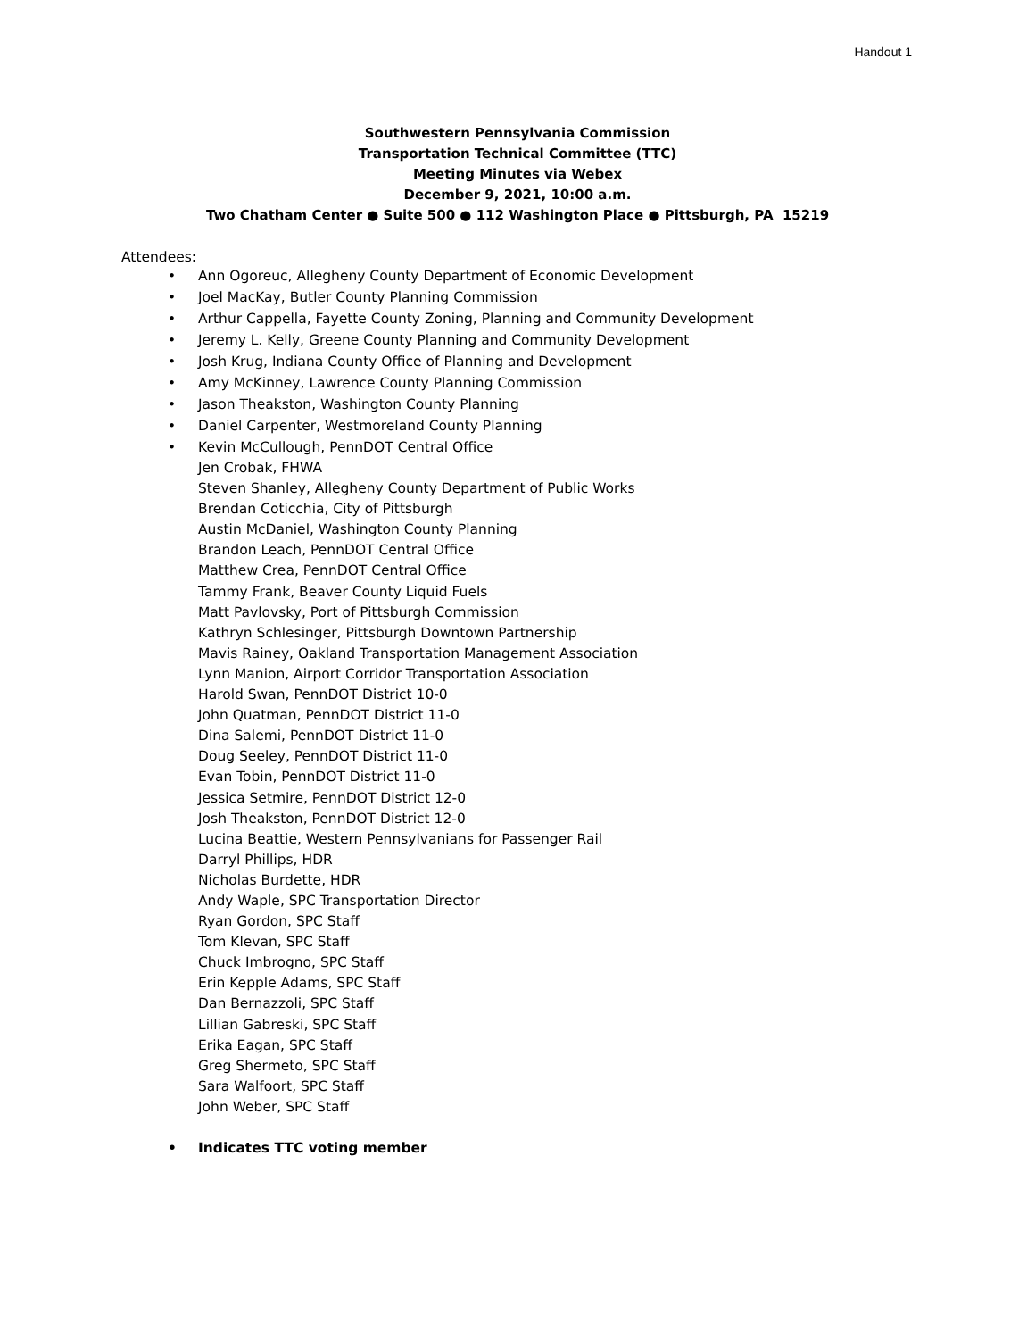Handout 1
Southwestern Pennsylvania Commission
Transportation Technical Committee (TTC)
Meeting Minutes via Webex
December 9, 2021, 10:00 a.m.
Two Chatham Center ● Suite 500 ● 112 Washington Place ● Pittsburgh, PA 15219
Attendees:
• Ann Ogoreuc, Allegheny County Department of Economic Development
• Joel MacKay, Butler County Planning Commission
• Arthur Cappella, Fayette County Zoning, Planning and Community Development
• Jeremy L. Kelly, Greene County Planning and Community Development
• Josh Krug, Indiana County Office of Planning and Development
• Amy McKinney, Lawrence County Planning Commission
• Jason Theakston, Washington County Planning
• Daniel Carpenter, Westmoreland County Planning
• Kevin McCullough, PennDOT Central Office
Jen Crobak, FHWA
Steven Shanley, Allegheny County Department of Public Works
Brendan Coticchia, City of Pittsburgh
Austin McDaniel, Washington County Planning
Brandon Leach, PennDOT Central Office
Matthew Crea, PennDOT Central Office
Tammy Frank, Beaver County Liquid Fuels
Matt Pavlovsky, Port of Pittsburgh Commission
Kathryn Schlesinger, Pittsburgh Downtown Partnership
Mavis Rainey, Oakland Transportation Management Association
Lynn Manion, Airport Corridor Transportation Association
Harold Swan, PennDOT District 10-0
John Quatman, PennDOT District 11-0
Dina Salemi, PennDOT District 11-0
Doug Seeley, PennDOT District 11-0
Evan Tobin, PennDOT District 11-0
Jessica Setmire, PennDOT District 12-0
Josh Theakston, PennDOT District 12-0
Lucina Beattie, Western Pennsylvanians for Passenger Rail
Darryl Phillips, HDR
Nicholas Burdette, HDR
Andy Waple, SPC Transportation Director
Ryan Gordon, SPC Staff
Tom Klevan, SPC Staff
Chuck Imbrogno, SPC Staff
Erin Kepple Adams, SPC Staff
Dan Bernazzoli, SPC Staff
Lillian Gabreski, SPC Staff
Erika Eagan, SPC Staff
Greg Shermeto, SPC Staff
Sara Walfoort, SPC Staff
John Weber, SPC Staff
• Indicates TTC voting member